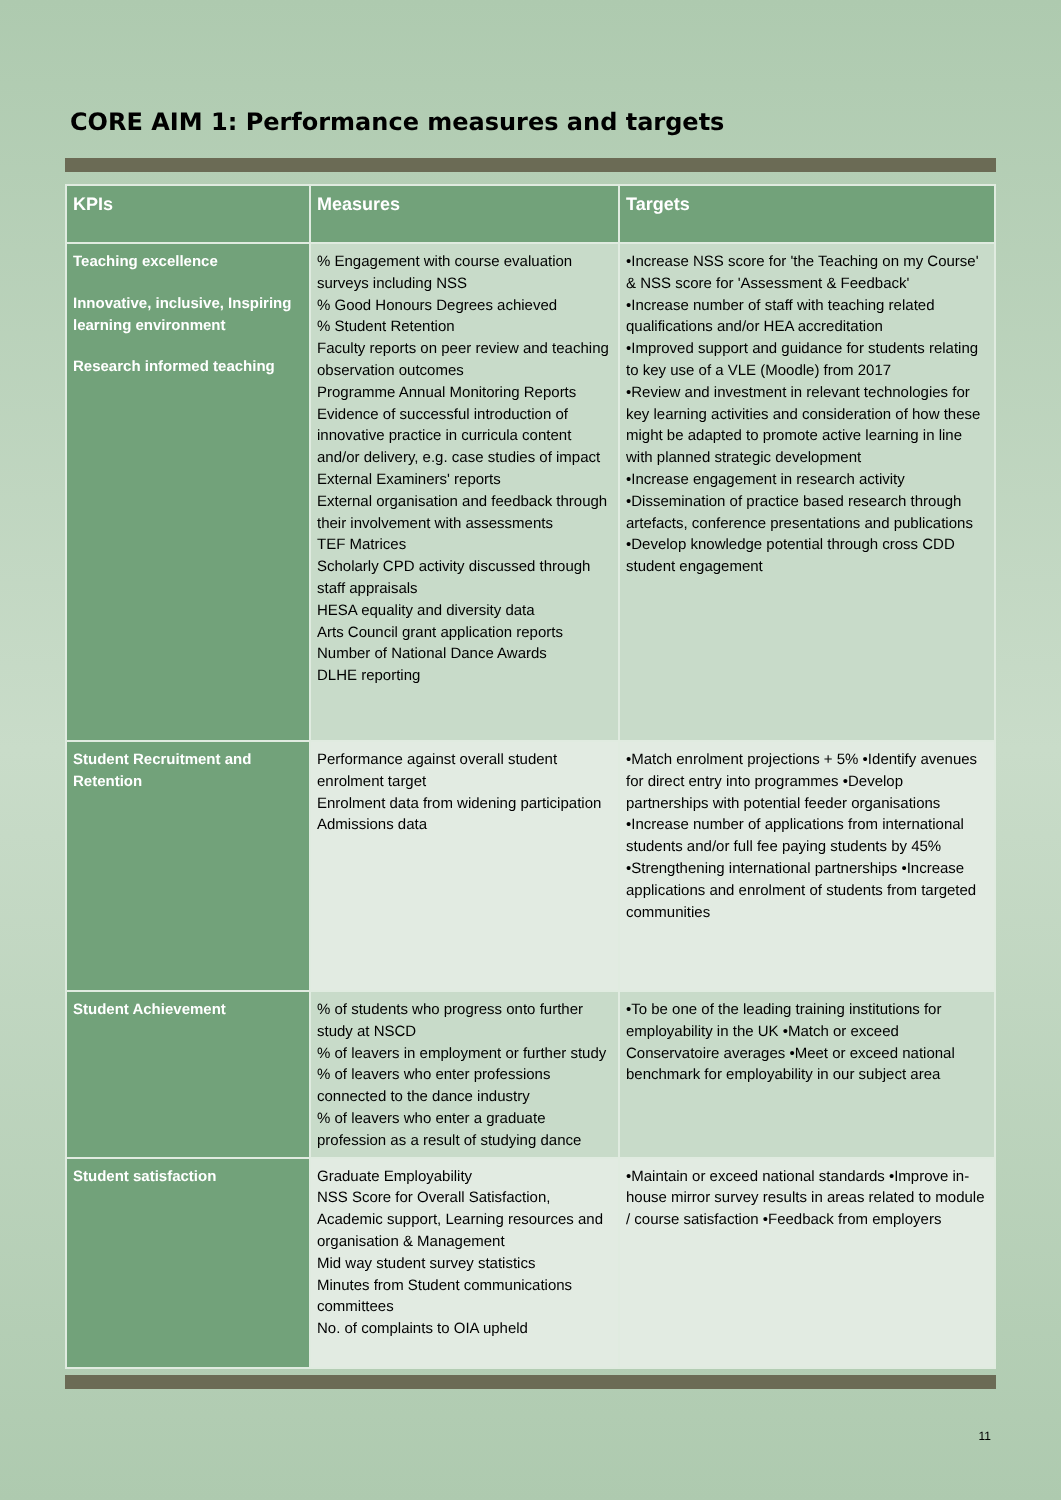CORE AIM 1: Performance measures and targets
| KPIs | Measures | Targets |
| --- | --- | --- |
| Teaching excellence Innovative, inclusive, Inspiring learning environment Research informed teaching | % Engagement with course evaluation surveys including NSS % Good Honours Degrees achieved % Student Retention Faculty reports on peer review and teaching observation outcomes Programme Annual Monitoring Reports Evidence of successful introduction of innovative practice in curricula content and/or delivery, e.g. case studies of impact External Examiners' reports External organisation and feedback through their involvement with assessments TEF Matrices Scholarly CPD activity discussed through staff appraisals HESA equality and diversity data Arts Council grant application reports Number of National Dance Awards DLHE reporting | •Increase NSS score for 'the Teaching on my Course' & NSS score for 'Assessment & Feedback' •Increase number of staff with teaching related qualifications and/or HEA accreditation •Improved support and guidance for students relating to key use of a VLE (Moodle) from 2017 •Review and investment in relevant technologies for key learning activities and consideration of how these might be adapted to promote active learning in line with planned strategic development •Increase engagement in research activity •Dissemination of practice based research through artefacts, conference presentations and publications •Develop knowledge potential through cross CDD student engagement |
| Student Recruitment and Retention | Performance against overall student enrolment target Enrolment data from widening participation Admissions data | •Match enrolment projections + 5% •Identify avenues for direct entry into programmes •Develop partnerships with potential feeder organisations •Increase number of applications from international students and/or full fee paying students by 45% •Strengthening international partnerships •Increase applications and enrolment of students from targeted communities |
| Student Achievement | % of students who progress onto further study at NSCD % of leavers in employment or further study % of leavers who enter professions connected to the dance industry % of leavers who enter a graduate profession as a result of studying dance | •To be one of the leading training institutions for employability in the UK •Match or exceed Conservatoire averages •Meet or exceed national benchmark for employability in our subject area |
| Student satisfaction | Graduate Employability NSS Score for Overall Satisfaction, Academic support, Learning resources and organisation & Management Mid way student survey statistics Minutes from Student communications committees No. of complaints to OIA upheld | •Maintain or exceed national standards •Improve in-house mirror survey results in areas related to module / course satisfaction •Feedback from employers |
11